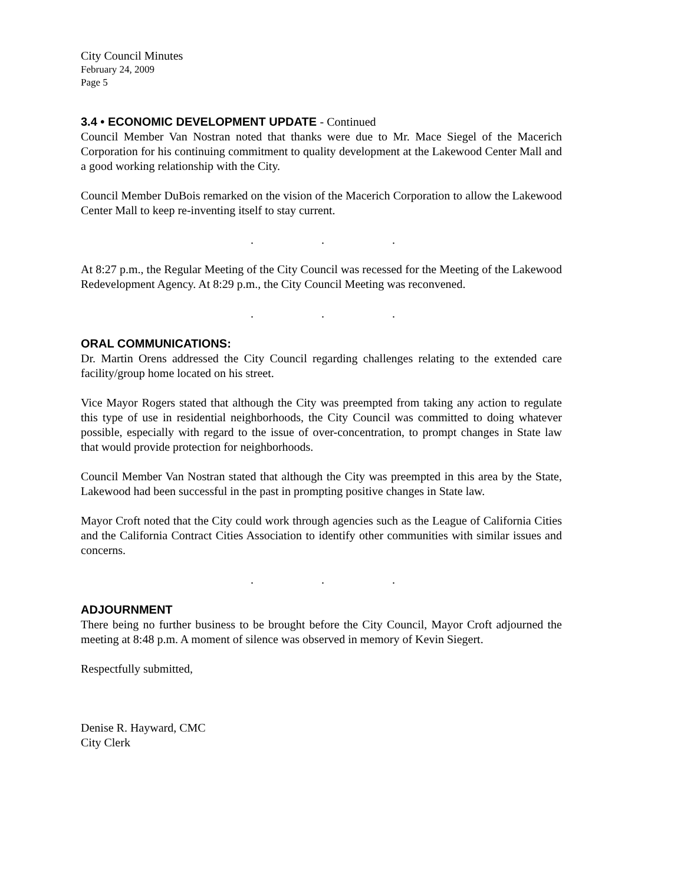City Council Minutes
February 24, 2009
Page 5
3.4 • ECONOMIC DEVELOPMENT UPDATE - Continued
Council Member Van Nostran noted that thanks were due to Mr. Mace Siegel of the Macerich Corporation for his continuing commitment to quality development at the Lakewood Center Mall and a good working relationship with the City.
Council Member DuBois remarked on the vision of the Macerich Corporation to allow the Lakewood Center Mall to keep re-inventing itself to stay current.
. . .
At 8:27 p.m., the Regular Meeting of the City Council was recessed for the Meeting of the Lakewood Redevelopment Agency. At 8:29 p.m., the City Council Meeting was reconvened.
. . .
ORAL COMMUNICATIONS:
Dr. Martin Orens addressed the City Council regarding challenges relating to the extended care facility/group home located on his street.
Vice Mayor Rogers stated that although the City was preempted from taking any action to regulate this type of use in residential neighborhoods, the City Council was committed to doing whatever possible, especially with regard to the issue of over-concentration, to prompt changes in State law that would provide protection for neighborhoods.
Council Member Van Nostran stated that although the City was preempted in this area by the State, Lakewood had been successful in the past in prompting positive changes in State law.
Mayor Croft noted that the City could work through agencies such as the League of California Cities and the California Contract Cities Association to identify other communities with similar issues and concerns.
. . .
ADJOURNMENT
There being no further business to be brought before the City Council, Mayor Croft adjourned the meeting at 8:48 p.m. A moment of silence was observed in memory of Kevin Siegert.
Respectfully submitted,
Denise R. Hayward, CMC
City Clerk